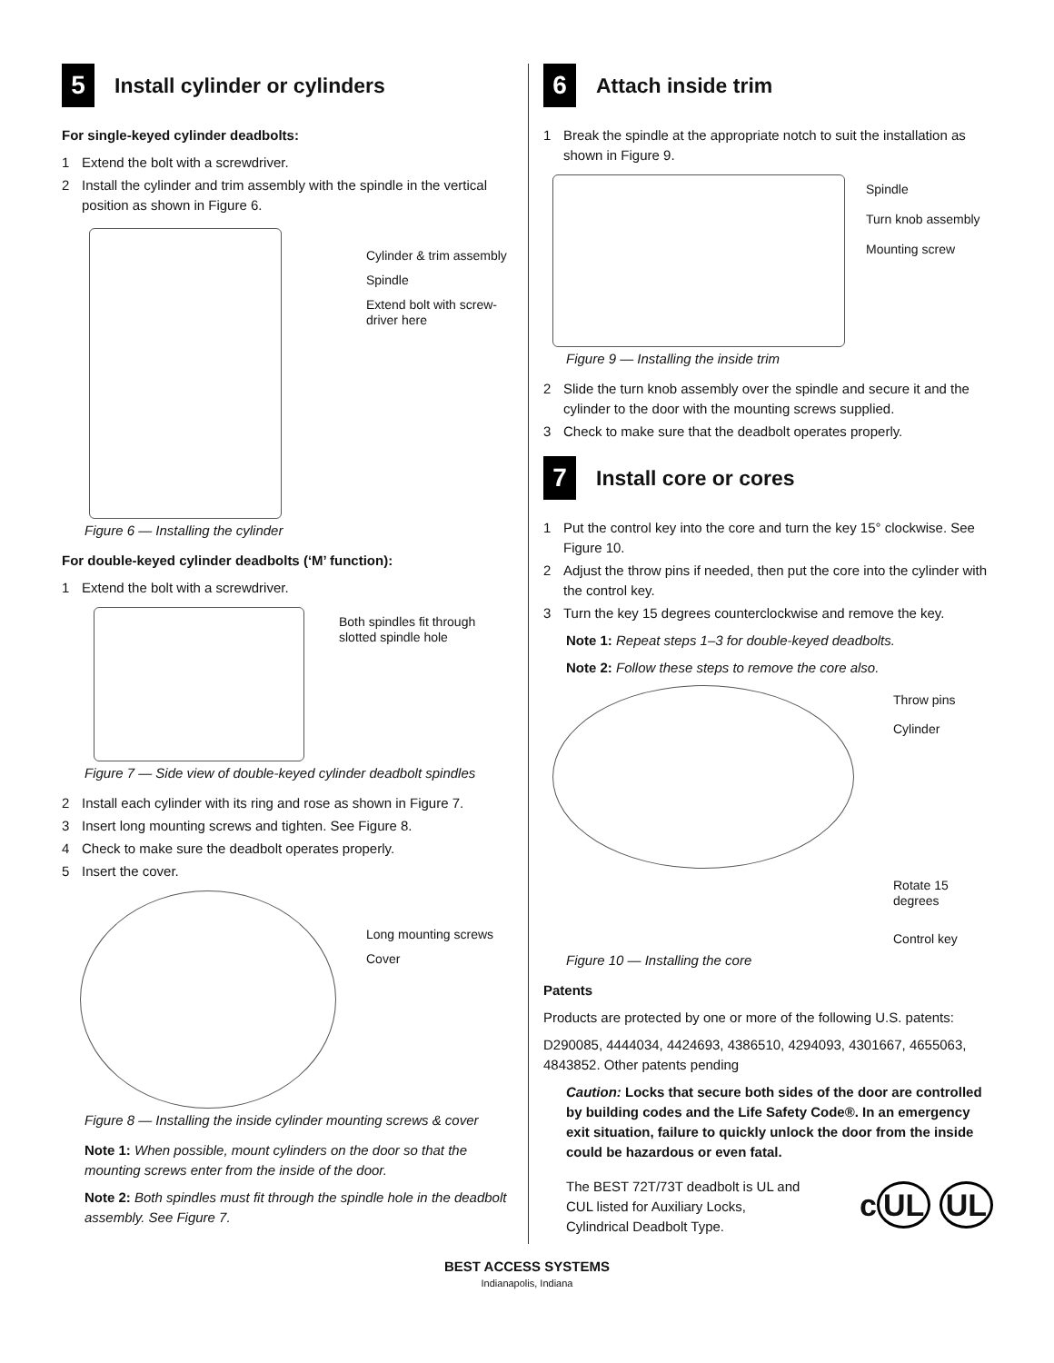5 Install cylinder or cylinders
For single-keyed cylinder deadbolts:
1 Extend the bolt with a screwdriver.
2 Install the cylinder and trim assembly with the spindle in the vertical position as shown in Figure 6.
Cylinder & trim assembly
Spindle
Extend bolt with screw-driver here
Figure 6 — Installing the cylinder
For double-keyed cylinder deadbolts (‘M’ function):
1 Extend the bolt with a screwdriver.
Both spindles fit through slotted spindle hole
Figure 7 — Side view of double-keyed cylinder deadbolt spindles
2 Install each cylinder with its ring and rose as shown in Figure 7.
3 Insert long mounting screws and tighten. See Figure 8.
4 Check to make sure the deadbolt operates properly.
5 Insert the cover.
Long mounting screws
Cover
Figure 8 — Installing the inside cylinder mounting screws & cover
Note 1: When possible, mount cylinders on the door so that the mounting screws enter from the inside of the door.
Note 2: Both spindles must fit through the spindle hole in the deadbolt assembly. See Figure 7.
6 Attach inside trim
1 Break the spindle at the appropriate notch to suit the installation as shown in Figure 9.
Spindle
Turn knob assembly
Mounting screw
Figure 9 — Installing the inside trim
2 Slide the turn knob assembly over the spindle and secure it and the cylinder to the door with the mounting screws supplied.
3 Check to make sure that the deadbolt operates properly.
7 Install core or cores
1 Put the control key into the core and turn the key 15° clockwise. See Figure 10.
2 Adjust the throw pins if needed, then put the core into the cylinder with the control key.
3 Turn the key 15 degrees counterclockwise and remove the key.
Note 1: Repeat steps 1–3 for double-keyed deadbolts.
Note 2: Follow these steps to remove the core also.
Throw pins
Cylinder
Rotate 15 degrees
Control key
Figure 10 — Installing the core
Patents
Products are protected by one or more of the following U.S. patents:
D290085, 4444034, 4424693, 4386510, 4294093, 4301667, 4655063, 4843852. Other patents pending
Caution: Locks that secure both sides of the door are controlled by building codes and the Life Safety Code®. In an emergency exit situation, failure to quickly unlock the door from the inside could be hazardous or even fatal.
The BEST 72T/73T deadbolt is UL and CUL listed for Auxiliary Locks, Cylindrical Deadbolt Type.
c UL UL
BEST ACCESS SYSTEMS
Indianapolis, Indiana